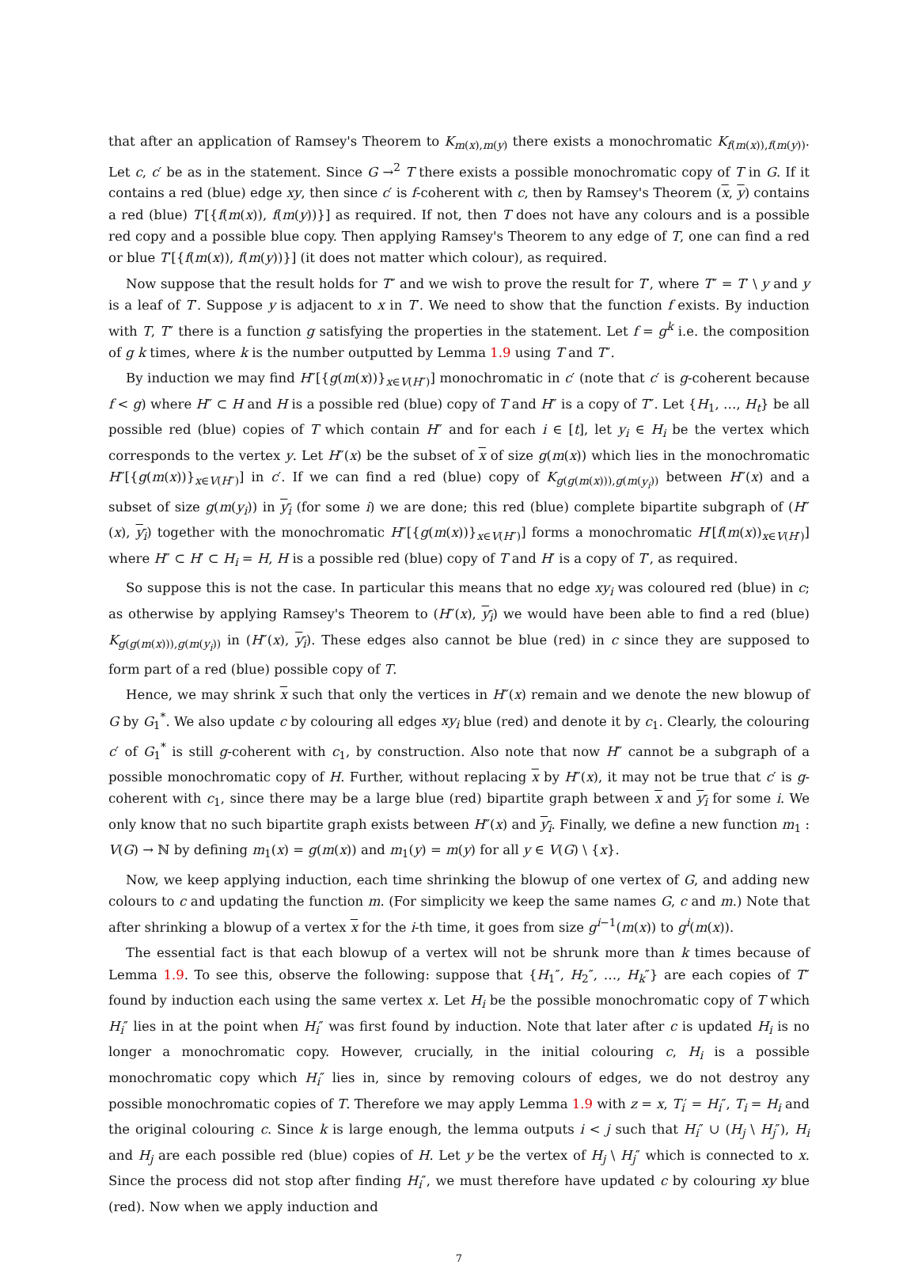that after an application of Ramsey's Theorem to K<sub>m(x),m(y)</sub> there exists a monochromatic K<sub>f(m(x)),f(m(y))</sub>. Let c, c′ be as in the statement. Since G →<sup>2</sup> T there exists a possible monochromatic copy of T in G. If it contains a red (blue) edge xy, then since c′ is f-coherent with c, then by Ramsey's Theorem (x, y) contains a red (blue) T′[{f(m(x)), f(m(y))}] as required. If not, then T does not have any colours and is a possible red copy and a possible blue copy. Then applying Ramsey's Theorem to any edge of T, one can find a red or blue T′[{f(m(x)), f(m(y))}] (it does not matter which colour), as required.
Now suppose that the result holds for T″ and we wish to prove the result for T′, where T″ = T′ \ y and y is a leaf of T′. Suppose y is adjacent to x in T′. We need to show that the function f exists. By induction with T, T″ there is a function g satisfying the properties in the statement. Let f = g<sup>k</sup> i.e. the composition of g k times, where k is the number outputted by Lemma 1.9 using T and T″.
By induction we may find H″[{g(m(x))}<sub>x∈V(H″)</sub>] monochromatic in c′ (note that c′ is g-coherent because f < g) where H″ ⊂ H and H is a possible red (blue) copy of T and H″ is a copy of T″. Let {H<sub>1</sub>, …, H<sub>t</sub>} be all possible red (blue) copies of T which contain H″ and for each i ∈ [t], let y<sub>i</sub> ∈ H<sub>i</sub> be the vertex which corresponds to the vertex y. Let H″(x) be the subset of x of size g(m(x)) which lies in the monochromatic H″[{g(m(x))}<sub>x∈V(H″)</sub>] in c′. If we can find a red (blue) copy of K<sub>g(g(m(x))),g(m(y<sub>i</sub>))</sub> between H″(x) and a subset of size g(m(y<sub>i</sub>)) in y<sub>i</sub> (for some i) we are done; this red (blue) complete bipartite subgraph of (H″(x), y<sub>i</sub>) together with the monochromatic H″[{g(m(x))}<sub>x∈V(H″)</sub>] forms a monochromatic H′[f(m(x))<sub>x∈V(H′)</sub>] where H″ ⊂ H′ ⊂ H<sub>i</sub> = H, H is a possible red (blue) copy of T and H′ is a copy of T′, as required.
So suppose this is not the case. In particular this means that no edge xy<sub>i</sub> was coloured red (blue) in c; as otherwise by applying Ramsey's Theorem to (H″(x), y<sub>i</sub>) we would have been able to find a red (blue) K<sub>g(g(m(x))),g(m(y<sub>i</sub>))</sub> in (H″(x), y<sub>i</sub>). These edges also cannot be blue (red) in c since they are supposed to form part of a red (blue) possible copy of T.
Hence, we may shrink x such that only the vertices in H″(x) remain and we denote the new blowup of G by G<sub>1</sub><sup>*</sup>. We also update c by colouring all edges xy<sub>i</sub> blue (red) and denote it by c<sub>1</sub>. Clearly, the colouring c′ of G<sub>1</sub><sup>*</sup> is still g-coherent with c<sub>1</sub>, by construction. Also note that now H″ cannot be a subgraph of a possible monochromatic copy of H. Further, without replacing x by H″(x), it may not be true that c′ is g-coherent with c<sub>1</sub>, since there may be a large blue (red) bipartite graph between x and y<sub>i</sub> for some i. We only know that no such bipartite graph exists between H″(x) and y<sub>i</sub>. Finally, we define a new function m<sub>1</sub> : V(G) → ℕ by defining m<sub>1</sub>(x) = g(m(x)) and m<sub>1</sub>(y) = m(y) for all y ∈ V(G) \ {x}.
Now, we keep applying induction, each time shrinking the blowup of one vertex of G, and adding new colours to c and updating the function m. (For simplicity we keep the same names G, c and m.) Note that after shrinking a blowup of a vertex x for the i-th time, it goes from size g<sup>i−1</sup>(m(x)) to g<sup>i</sup>(m(x)).
The essential fact is that each blowup of a vertex will not be shrunk more than k times because of Lemma 1.9. To see this, observe the following: suppose that {H<sub>1</sub>″, H<sub>2</sub>″, …, H<sub>k</sub>″} are each copies of T″ found by induction each using the same vertex x. Let H<sub>i</sub> be the possible monochromatic copy of T which H<sub>i</sub>″ lies in at the point when H<sub>i</sub>″ was first found by induction. Note that later after c is updated H<sub>i</sub> is no longer a monochromatic copy. However, crucially, in the initial colouring c, H<sub>i</sub> is a possible monochromatic copy which H<sub>i</sub>″ lies in, since by removing colours of edges, we do not destroy any possible monochromatic copies of T. Therefore we may apply Lemma 1.9 with z = x, T<sub>i</sub>′ = H<sub>i</sub>″, T<sub>i</sub> = H<sub>i</sub> and the original colouring c. Since k is large enough, the lemma outputs i < j such that H<sub>i</sub>″ ∪ (H<sub>j</sub> \ H<sub>j</sub>″), H<sub>i</sub> and H<sub>j</sub> are each possible red (blue) copies of H. Let y be the vertex of H<sub>j</sub> \ H<sub>j</sub>″ which is connected to x. Since the process did not stop after finding H<sub>i</sub>″, we must therefore have updated c by colouring xy blue (red). Now when we apply induction and
7